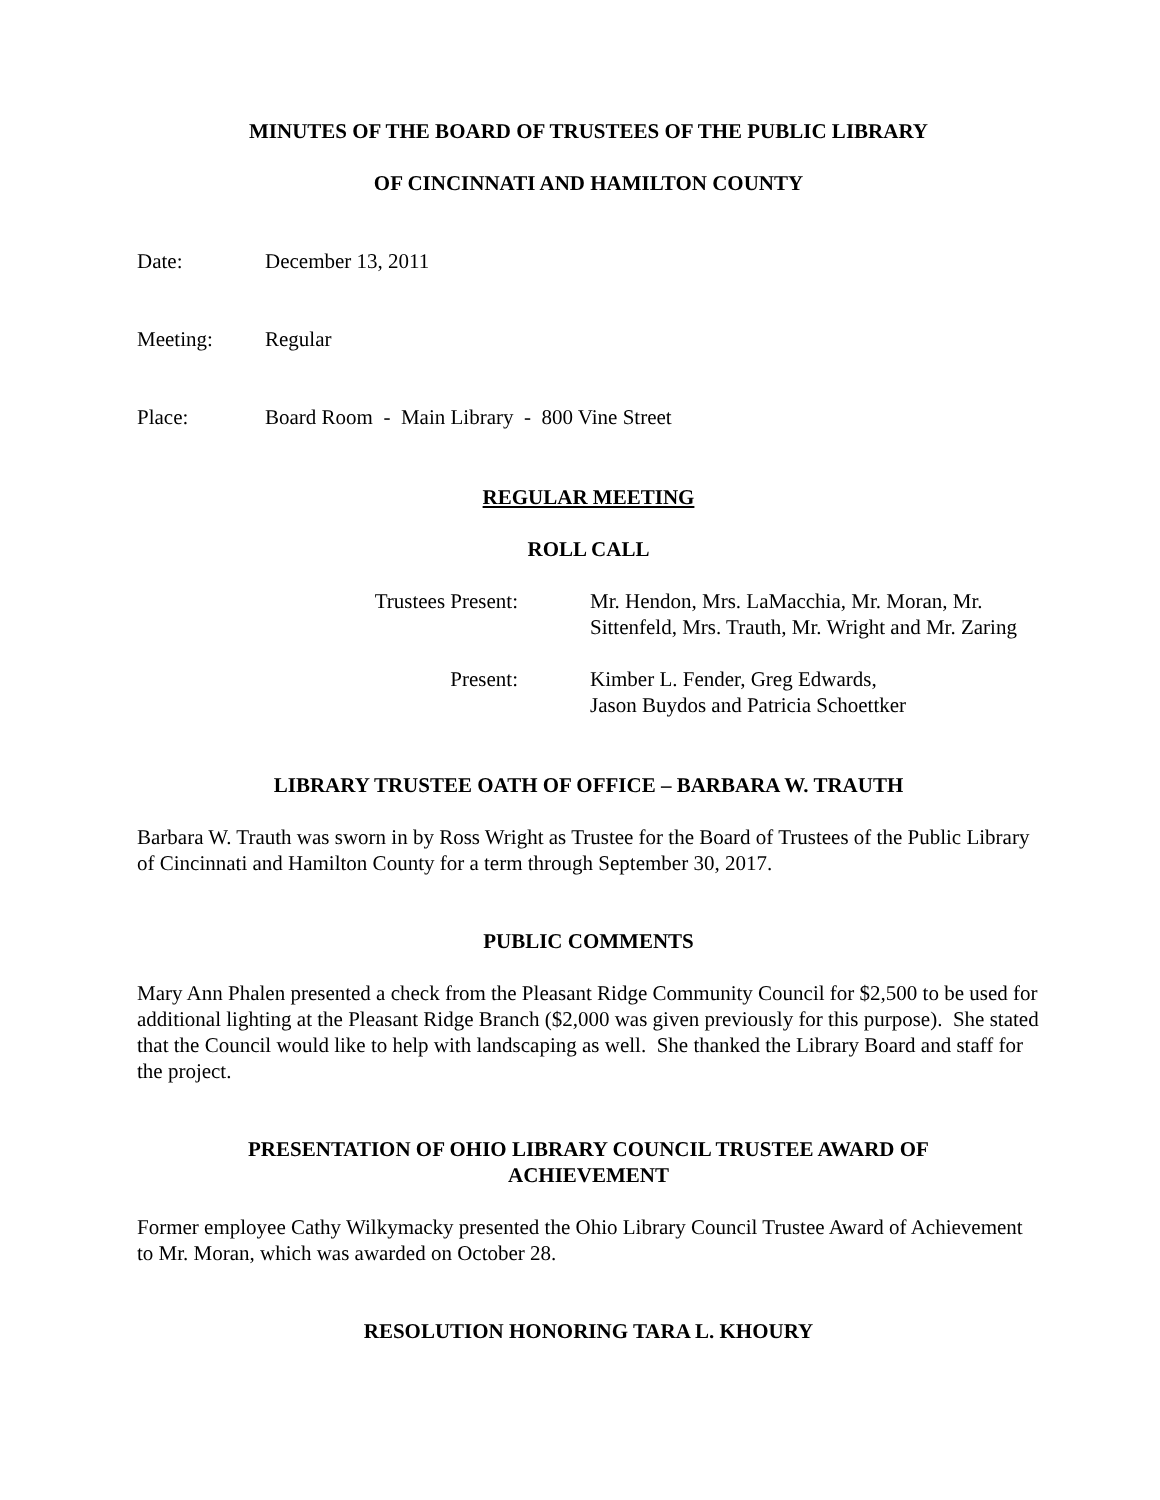MINUTES OF THE BOARD OF TRUSTEES OF THE PUBLIC LIBRARY
OF CINCINNATI AND HAMILTON COUNTY
Date: December 13, 2011
Meeting: Regular
Place: Board Room - Main Library - 800 Vine Street
REGULAR MEETING
ROLL CALL
Trustees Present: Mr. Hendon, Mrs. LaMacchia, Mr. Moran, Mr.
Sittenfeld, Mrs. Trauth, Mr. Wright and Mr. Zaring
Present: Kimber L. Fender, Greg Edwards,
Jason Buydos and Patricia Schoettker
LIBRARY TRUSTEE OATH OF OFFICE – BARBARA W. TRAUTH
Barbara W. Trauth was sworn in by Ross Wright as Trustee for the Board of Trustees of the Public Library of Cincinnati and Hamilton County for a term through September 30, 2017.
PUBLIC COMMENTS
Mary Ann Phalen presented a check from the Pleasant Ridge Community Council for $2,500 to be used for additional lighting at the Pleasant Ridge Branch ($2,000 was given previously for this purpose). She stated that the Council would like to help with landscaping as well. She thanked the Library Board and staff for the project.
PRESENTATION OF OHIO LIBRARY COUNCIL TRUSTEE AWARD OF
ACHIEVEMENT
Former employee Cathy Wilkymacky presented the Ohio Library Council Trustee Award of Achievement to Mr. Moran, which was awarded on October 28.
RESOLUTION HONORING TARA L. KHOURY